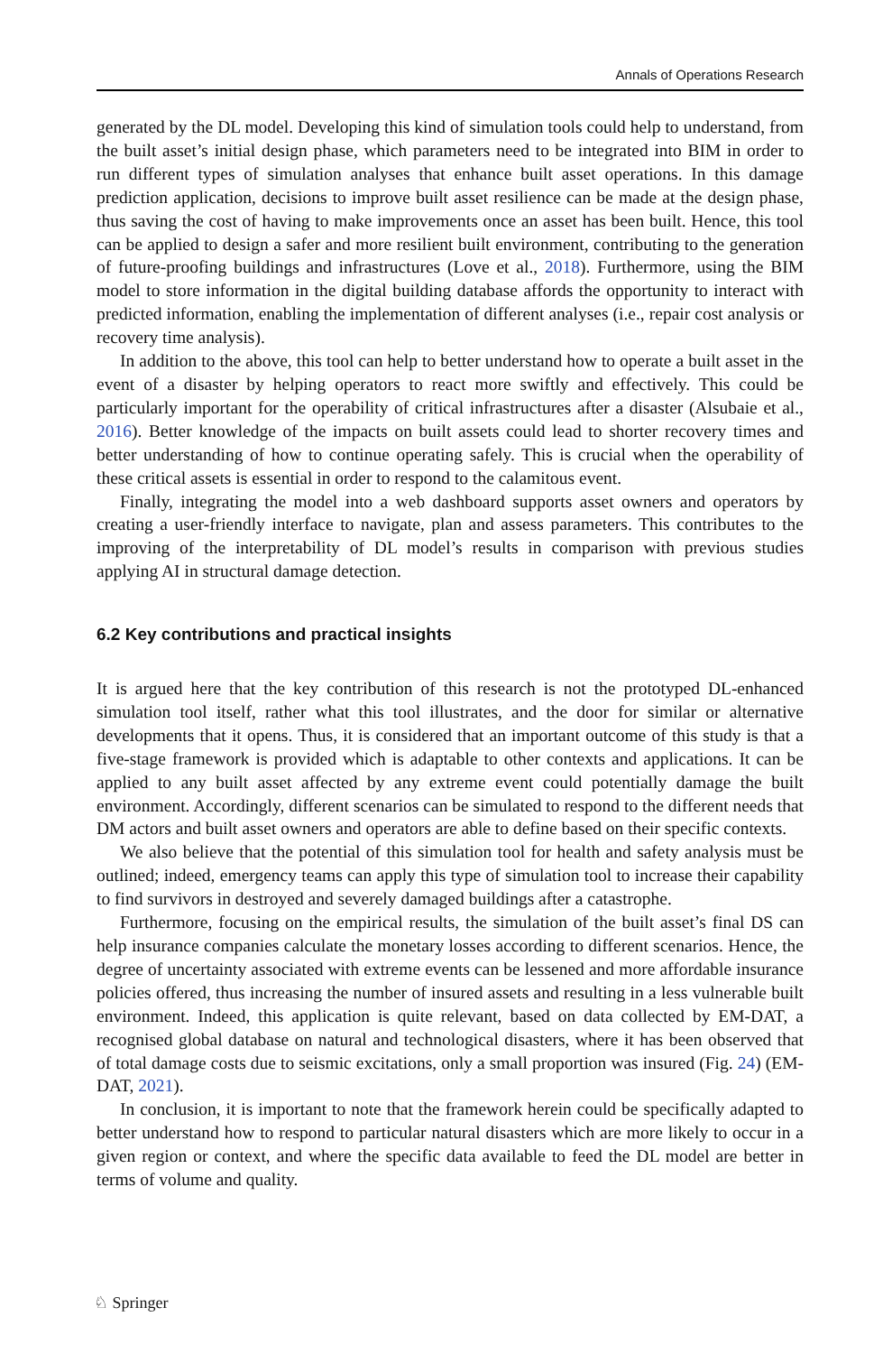Annals of Operations Research
generated by the DL model. Developing this kind of simulation tools could help to understand, from the built asset’s initial design phase, which parameters need to be integrated into BIM in order to run different types of simulation analyses that enhance built asset operations. In this damage prediction application, decisions to improve built asset resilience can be made at the design phase, thus saving the cost of having to make improvements once an asset has been built. Hence, this tool can be applied to design a safer and more resilient built environment, contributing to the generation of future-proofing buildings and infrastructures (Love et al., 2018). Furthermore, using the BIM model to store information in the digital building database affords the opportunity to interact with predicted information, enabling the implementation of different analyses (i.e., repair cost analysis or recovery time analysis).
In addition to the above, this tool can help to better understand how to operate a built asset in the event of a disaster by helping operators to react more swiftly and effectively. This could be particularly important for the operability of critical infrastructures after a disaster (Alsubaie et al., 2016). Better knowledge of the impacts on built assets could lead to shorter recovery times and better understanding of how to continue operating safely. This is crucial when the operability of these critical assets is essential in order to respond to the calamitous event.
Finally, integrating the model into a web dashboard supports asset owners and operators by creating a user-friendly interface to navigate, plan and assess parameters. This contributes to the improving of the interpretability of DL model’s results in comparison with previous studies applying AI in structural damage detection.
6.2 Key contributions and practical insights
It is argued here that the key contribution of this research is not the prototyped DL-enhanced simulation tool itself, rather what this tool illustrates, and the door for similar or alternative developments that it opens. Thus, it is considered that an important outcome of this study is that a five-stage framework is provided which is adaptable to other contexts and applications. It can be applied to any built asset affected by any extreme event could potentially damage the built environment. Accordingly, different scenarios can be simulated to respond to the different needs that DM actors and built asset owners and operators are able to define based on their specific contexts.
We also believe that the potential of this simulation tool for health and safety analysis must be outlined; indeed, emergency teams can apply this type of simulation tool to increase their capability to find survivors in destroyed and severely damaged buildings after a catastrophe.
Furthermore, focusing on the empirical results, the simulation of the built asset’s final DS can help insurance companies calculate the monetary losses according to different scenarios. Hence, the degree of uncertainty associated with extreme events can be lessened and more affordable insurance policies offered, thus increasing the number of insured assets and resulting in a less vulnerable built environment. Indeed, this application is quite relevant, based on data collected by EM-DAT, a recognised global database on natural and technological disasters, where it has been observed that of total damage costs due to seismic excitations, only a small proportion was insured (Fig. 24) (EM-DAT, 2021).
In conclusion, it is important to note that the framework herein could be specifically adapted to better understand how to respond to particular natural disasters which are more likely to occur in a given region or context, and where the specific data available to feed the DL model are better in terms of volume and quality.
♘ Springer